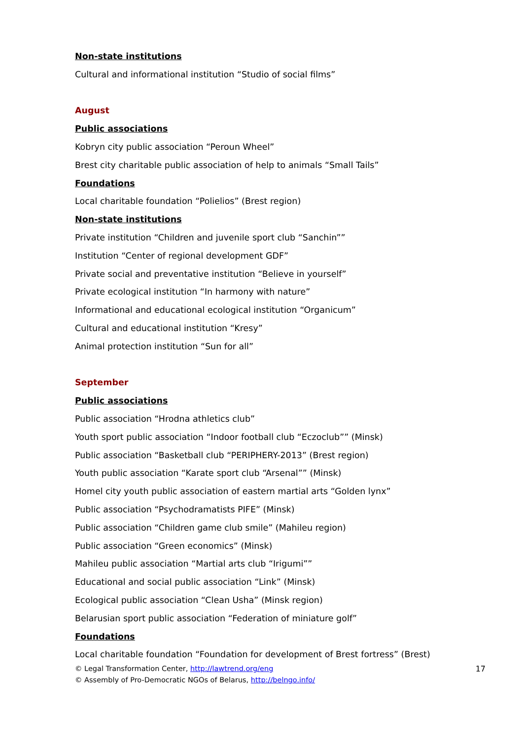Non-state institutions
Cultural and informational institution “Studio of social films”
August
Public associations
Kobryn city public association “Peroun Wheel”
Brest city charitable public association of help to animals “Small Tails”
Foundations
Local charitable foundation “Polielios” (Brest region)
Non-state institutions
Private institution “Children and juvenile sport club “Sanchin””
Institution “Center of regional development GDF”
Private social and preventative institution “Believe in yourself”
Private ecological institution “In harmony with nature”
Informational and educational ecological institution “Organicum”
Cultural and educational institution “Kresy”
Animal protection institution “Sun for all”
September
Public associations
Public association “Hrodna athletics club”
Youth sport public association “Indoor football club “Eczoclub”” (Minsk)
Public association “Basketball club “PERIPHERY-2013” (Brest region)
Youth public association “Karate sport club “Arsenal”” (Minsk)
Homel city youth public association of eastern martial arts “Golden lynx”
Public association “Psychodramatists PIFE” (Minsk)
Public association “Children game club smile” (Mahileu region)
Public association “Green economics” (Minsk)
Mahileu public association “Martial arts club “Irigumi””
Educational and social public association “Link” (Minsk)
Ecological public association “Clean Usha” (Minsk region)
Belarusian sport public association “Federation of miniature golf”
Foundations
Local charitable foundation “Foundation for development of Brest fortress” (Brest)
© Legal Transformation Center, http://lawtrend.org/eng
© Assembly of Pro-Democratic NGOs of Belarus, http://belngo.info/
17